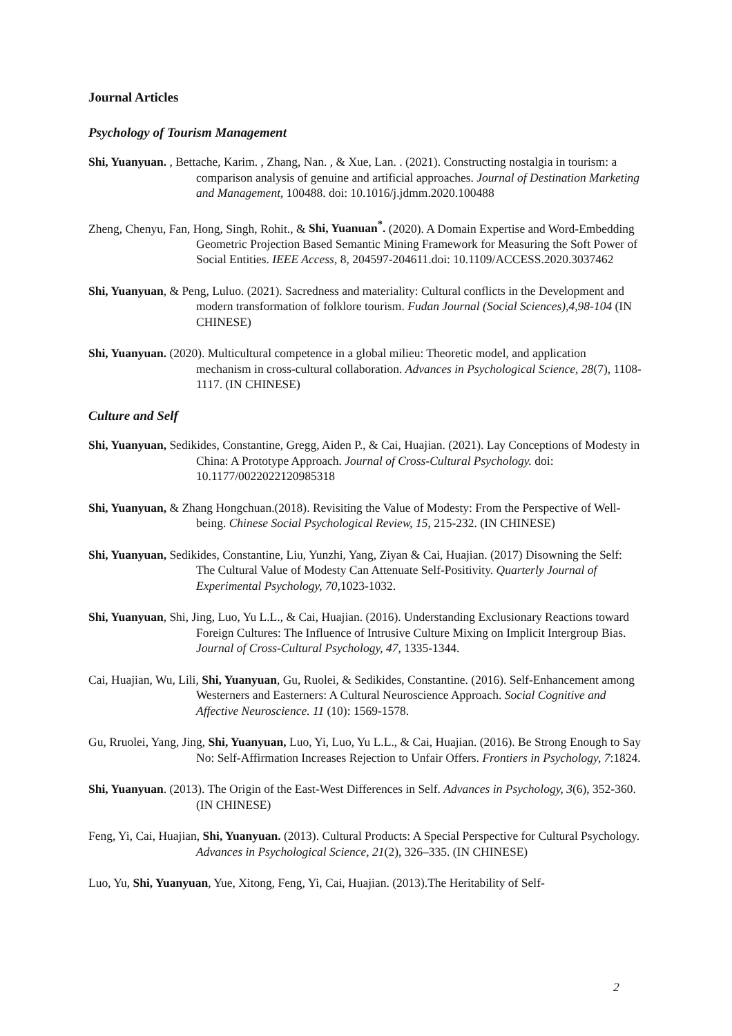Journal Articles
Psychology of Tourism Management
Shi, Yuanyuan. , Bettache, Karim. , Zhang, Nan. , & Xue, Lan. . (2021). Constructing nostalgia in tourism: a comparison analysis of genuine and artificial approaches. Journal of Destination Marketing and Management, 100488. doi: 10.1016/j.jdmm.2020.100488
Zheng, Chenyu, Fan, Hong, Singh, Rohit., & Shi, Yuanuan<sup>*</sup>. (2020). A Domain Expertise and Word-Embedding Geometric Projection Based Semantic Mining Framework for Measuring the Soft Power of Social Entities. IEEE Access, 8, 204597-204611.doi: 10.1109/ACCESS.2020.3037462
Shi, Yuanyuan, & Peng, Luluo. (2021). Sacredness and materiality: Cultural conflicts in the Development and modern transformation of folklore tourism. Fudan Journal (Social Sciences),4,98-104 (IN CHINESE)
Shi, Yuanyuan. (2020). Multicultural competence in a global milieu: Theoretic model, and application mechanism in cross-cultural collaboration. Advances in Psychological Science, 28(7), 1108-1117. (IN CHINESE)
Culture and Self
Shi, Yuanyuan, Sedikides, Constantine, Gregg, Aiden P., & Cai, Huajian. (2021). Lay Conceptions of Modesty in China: A Prototype Approach. Journal of Cross-Cultural Psychology. doi: 10.1177/0022022120985318
Shi, Yuanyuan, & Zhang Hongchuan.(2018). Revisiting the Value of Modesty: From the Perspective of Well-being. Chinese Social Psychological Review, 15, 215-232. (IN CHINESE)
Shi, Yuanyuan, Sedikides, Constantine, Liu, Yunzhi, Yang, Ziyan & Cai, Huajian. (2017) Disowning the Self: The Cultural Value of Modesty Can Attenuate Self-Positivity. Quarterly Journal of Experimental Psychology, 70, 1023-1032.
Shi, Yuanyuan, Shi, Jing, Luo, Yu L.L., & Cai, Huajian. (2016). Understanding Exclusionary Reactions toward Foreign Cultures: The Influence of Intrusive Culture Mixing on Implicit Intergroup Bias. Journal of Cross-Cultural Psychology, 47, 1335-1344.
Cai, Huajian, Wu, Lili, Shi, Yuanyuan, Gu, Ruolei, & Sedikides, Constantine. (2016). Self-Enhancement among Westerners and Easterners: A Cultural Neuroscience Approach. Social Cognitive and Affective Neuroscience. 11 (10): 1569-1578.
Gu, Rruolei, Yang, Jing, Shi, Yuanyuan, Luo, Yi, Luo, Yu L.L., & Cai, Huajian. (2016). Be Strong Enough to Say No: Self-Affirmation Increases Rejection to Unfair Offers. Frontiers in Psychology, 7:1824.
Shi, Yuanyuan. (2013). The Origin of the East-West Differences in Self. Advances in Psychology, 3(6), 352-360. (IN CHINESE)
Feng, Yi, Cai, Huajian, Shi, Yuanyuan. (2013). Cultural Products: A Special Perspective for Cultural Psychology. Advances in Psychological Science, 21(2), 326–335. (IN CHINESE)
Luo, Yu, Shi, Yuanyuan, Yue, Xitong, Feng, Yi, Cai, Huajian. (2013).The Heritability of Self-
2